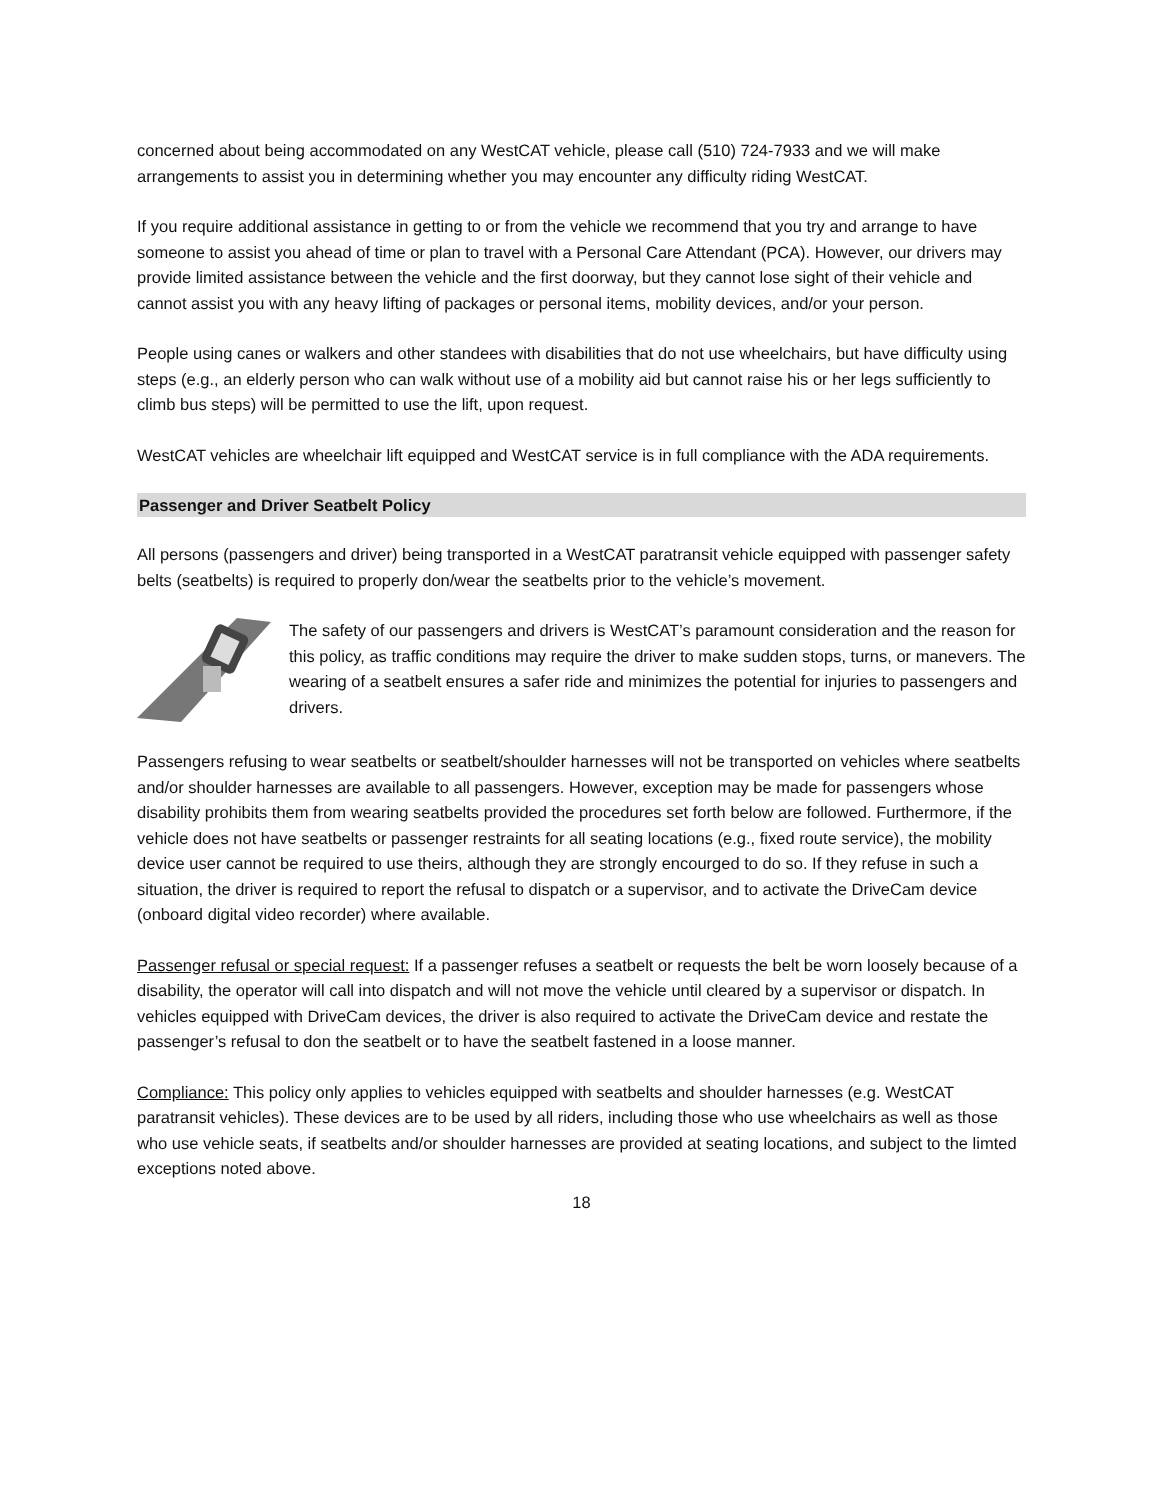concerned about being accommodated on any WestCAT vehicle, please call (510) 724-7933 and we will make arrangements to assist you in determining whether you may encounter any difficulty riding WestCAT.
If you require additional assistance in getting to or from the vehicle we recommend that you try and arrange to have someone to assist you ahead of time or plan to travel with a Personal Care Attendant (PCA). However, our drivers may provide limited assistance between the vehicle and the first doorway, but they cannot lose sight of their vehicle and cannot assist you with any heavy lifting of packages or personal items, mobility devices, and/or your person.
People using canes or walkers and other standees with disabilities that do not use wheelchairs, but have difficulty using steps (e.g., an elderly person who can walk without use of a mobility aid but cannot raise his or her legs sufficiently to climb bus steps) will be permitted to use the lift, upon request.
WestCAT vehicles are wheelchair lift equipped and WestCAT service is in full compliance with the ADA requirements.
Passenger and Driver Seatbelt Policy
All persons (passengers and driver) being transported in a WestCAT paratransit vehicle equipped with passenger safety belts (seatbelts) is required to properly don/wear the seatbelts prior to the vehicle’s movement.
The safety of our passengers and drivers is WestCAT’s paramount consideration and the reason for this policy, as traffic conditions may require the driver to make sudden stops, turns, or manevers. The wearing of a seatbelt ensures a safer ride and minimizes the potential for injuries to passengers and drivers.
Passengers refusing to wear seatbelts or seatbelt/shoulder harnesses will not be transported on vehicles where seatbelts and/or shoulder harnesses are available to all passengers. However, exception may be made for passengers whose disability prohibits them from wearing seatbelts provided the procedures set forth below are followed. Furthermore, if the vehicle does not have seatbelts or passenger restraints for all seating locations (e.g., fixed route service), the mobility device user cannot be required to use theirs, although they are strongly encourged to do so. If they refuse in such a situation, the driver is required to report the refusal to dispatch or a supervisor, and to activate the DriveCam device (onboard digital video recorder) where available.
Passenger refusal or special request: If a passenger refuses a seatbelt or requests the belt be worn loosely because of a disability, the operator will call into dispatch and will not move the vehicle until cleared by a supervisor or dispatch. In vehicles equipped with DriveCam devices, the driver is also required to activate the DriveCam device and restate the passenger’s refusal to don the seatbelt or to have the seatbelt fastened in a loose manner.
Compliance: This policy only applies to vehicles equipped with seatbelts and shoulder harnesses (e.g. WestCAT paratransit vehicles). These devices are to be used by all riders, including those who use wheelchairs as well as those who use vehicle seats, if seatbelts and/or shoulder harnesses are provided at seating locations, and subject to the limted exceptions noted above.
18